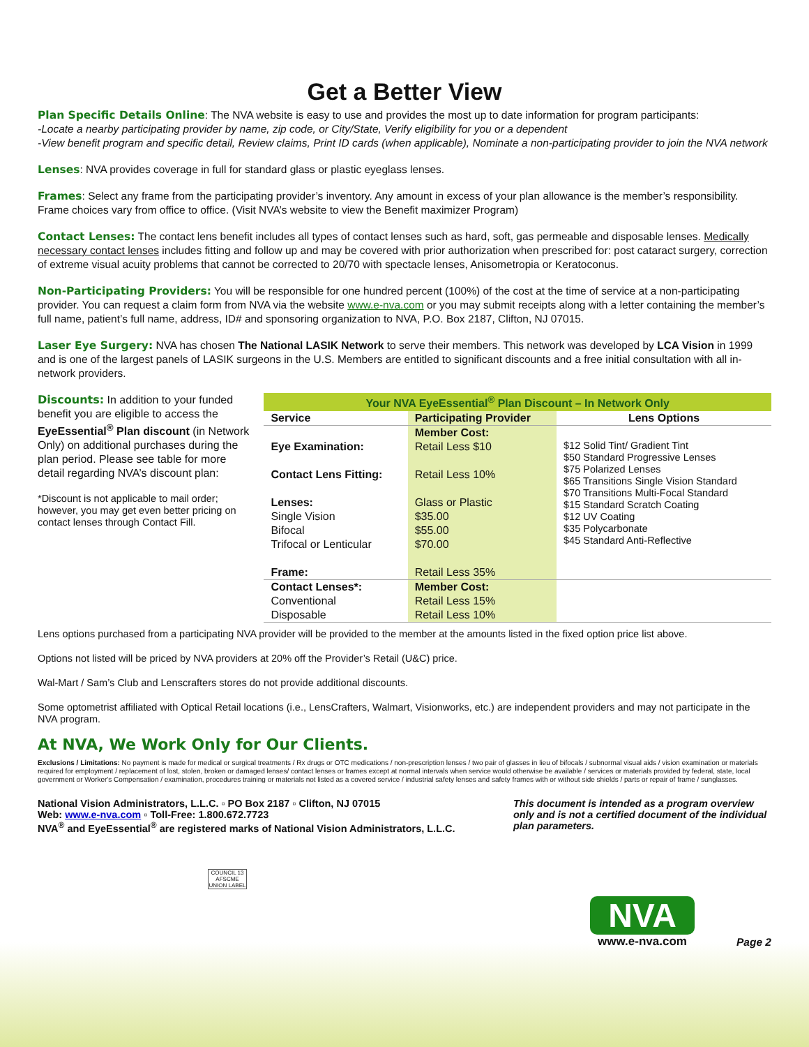Get a Better View
Plan Specific Details Online: The NVA website is easy to use and provides the most up to date information for program participants:
-Locate a nearby participating provider by name, zip code, or City/State, Verify eligibility for you or a dependent
-View benefit program and specific detail, Review claims, Print ID cards (when applicable), Nominate a non-participating provider to join the NVA network
Lenses: NVA provides coverage in full for standard glass or plastic eyeglass lenses.
Frames: Select any frame from the participating provider’s inventory. Any amount in excess of your plan allowance is the member’s responsibility. Frame choices vary from office to office. (Visit NVA’s website to view the Benefit maximizer Program)
Contact Lenses: The contact lens benefit includes all types of contact lenses such as hard, soft, gas permeable and disposable lenses. Medically necessary contact lenses includes fitting and follow up and may be covered with prior authorization when prescribed for: post cataract surgery, correction of extreme visual acuity problems that cannot be corrected to 20/70 with spectacle lenses, Anisometropia or Keratoconus.
Non-Participating Providers: You will be responsible for one hundred percent (100%) of the cost at the time of service at a non-participating provider. You can request a claim form from NVA via the website www.e-nva.com or you may submit receipts along with a letter containing the member’s full name, patient’s full name, address, ID# and sponsoring organization to NVA, P.O. Box 2187, Clifton, NJ 07015.
Laser Eye Surgery: NVA has chosen The National LASIK Network to serve their members. This network was developed by LCA Vision in 1999 and is one of the largest panels of LASIK surgeons in the U.S. Members are entitled to significant discounts and a free initial consultation with all in-network providers.
Discounts: In addition to your funded benefit you are eligible to access the EyeEssential<sup>®</sup> Plan discount (in Network Only) on additional purchases during the plan period. Please see table for more detail regarding NVA’s discount plan:
*Discount is not applicable to mail order; however, you may get even better pricing on contact lenses through Contact Fill.
| Your NVA EyeEssential<sup>®</sup> Plan Discount – In Network Only | | |
| --- | --- | --- |
| Service | Participating Provider | Lens Options |
| Eye Examination: Contact Lens Fitting: Lenses: Single Vision Bifocal Trifocal or Lenticular Frame: | Member Cost: Retail Less $10 Retail Less 10% Glass or Plastic $35.00 $55.00 $70.00 Retail Less 35% | $12 Solid Tint/ Gradient Tint $50 Standard Progressive Lenses $75 Polarized Lenses $65 Transitions Single Vision Standard $70 Transitions Multi-Focal Standard $15 Standard Scratch Coating $12 UV Coating $35 Polycarbonate $45 Standard Anti-Reflective |
| Contact Lenses*: Conventional Disposable | Member Cost: Retail Less 15% Retail Less 10% | |
Lens options purchased from a participating NVA provider will be provided to the member at the amounts listed in the fixed option price list above.
Options not listed will be priced by NVA providers at 20% off the Provider’s Retail (U&C) price.
Wal-Mart / Sam’s Club and Lenscrafters stores do not provide additional discounts.
Some optometrist affiliated with Optical Retail locations (i.e., LensCrafters, Walmart, Visionworks, etc.) are independent providers and may not participate in the NVA program.
At NVA, We Work Only for Our Clients.
Exclusions / Limitations: No payment is made for medical or surgical treatments / Rx drugs or OTC medications / non-prescription lenses / two pair of glasses in lieu of bifocals / subnormal visual aids / vision examination or materials required for employment / replacement of lost, stolen, broken or damaged lenses/ contact lenses or frames except at normal intervals when service would otherwise be available / services or materials provided by federal, state, local government or Worker's Compensation / examination, procedures training or materials not listed as a covered service / industrial safety lenses and safety frames with or without side shields / parts or repair of frame / sunglasses.
National Vision Administrators, L.L.C. ▫ PO Box 2187 ▫ Clifton, NJ 07015
Web: www.e-nva.com ▫ Toll-Free: 1.800.672.7723
NVA<sup>®</sup> and EyeEssential<sup>®</sup> are registered marks of National Vision Administrators, L.L.C.
This document is intended as a program overview only and is not a certified document of the individual plan parameters.
COUNCIL 13
AFSCME
UNION LABEL
NVA
www.e-nva.com
Page 2